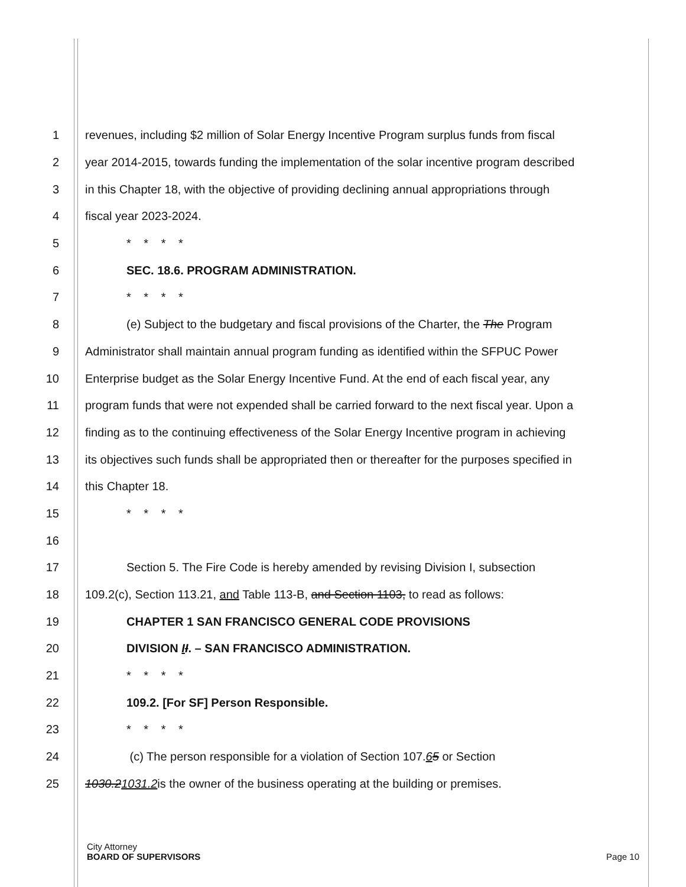1 revenues, including $2 million of Solar Energy Incentive Program surplus funds from fiscal
2 year 2014-2015, towards funding the implementation of the solar incentive program described
3 in this Chapter 18, with the objective of providing declining annual appropriations through
4 fiscal year 2023-2024.
5 * * * *
6 SEC. 18.6. PROGRAM ADMINISTRATION.
7 * * * *
8 (e) Subject to the budgetary and fiscal provisions of the Charter, the The Program
9 Administrator shall maintain annual program funding as identified within the SFPUC Power
10 Enterprise budget as the Solar Energy Incentive Fund. At the end of each fiscal year, any
11 program funds that were not expended shall be carried forward to the next fiscal year. Upon a
12 finding as to the continuing effectiveness of the Solar Energy Incentive program in achieving
13 its objectives such funds shall be appropriated then or thereafter for the purposes specified in
14 this Chapter 18.
15 * * * *
16
17 Section 5. The Fire Code is hereby amended by revising Division I, subsection
18 109.2(c), Section 113.21, and Table 113-B, and Section 1103, to read as follows:
19 CHAPTER 1 SAN FRANCISCO GENERAL CODE PROVISIONS
20 DIVISION II. – SAN FRANCISCO ADMINISTRATION.
21 * * * *
22 109.2. [For SF] Person Responsible.
23 * * * *
24 (c) The person responsible for a violation of Section 107.65 or Section
25 1030.21031.2is the owner of the business operating at the building or premises.
City Attorney
BOARD OF SUPERVISORS Page 10